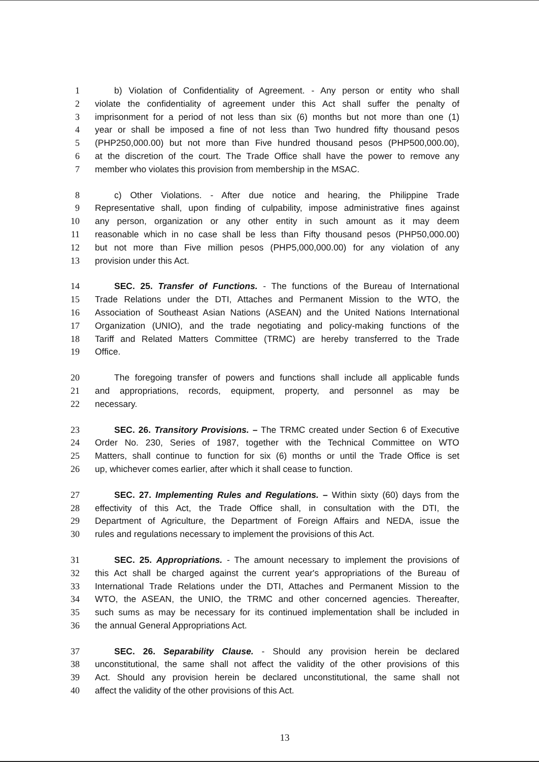1 b) Violation of Confidentiality of Agreement. - Any person or entity who shall
2 violate the confidentiality of agreement under this Act shall suffer the penalty of
3 imprisonment for a period of not less than six (6) months but not more than one (1)
4 year or shall be imposed a fine of not less than Two hundred fifty thousand pesos
5 (PHP250,000.00) but not more than Five hundred thousand pesos (PHP500,000.00),
6 at the discretion of the court. The Trade Office shall have the power to remove any
7 member who violates this provision from membership in the MSAC.
8 c) Other Violations. - After due notice and hearing, the Philippine Trade
9 Representative shall, upon finding of culpability, impose administrative fines against
10 any person, organization or any other entity in such amount as it may deem
11 reasonable which in no case shall be less than Fifty thousand pesos (PHP50,000.00)
12 but not more than Five million pesos (PHP5,000,000.00) for any violation of any
13 provision under this Act.
14 SEC. 25. Transfer of Functions. - The functions of the Bureau of International
15 Trade Relations under the DTI, Attaches and Permanent Mission to the WTO, the
16 Association of Southeast Asian Nations (ASEAN) and the United Nations International
17 Organization (UNIO), and the trade negotiating and policy-making functions of the
18 Tariff and Related Matters Committee (TRMC) are hereby transferred to the Trade
19 Office.
20 The foregoing transfer of powers and functions shall include all applicable funds
21 and appropriations, records, equipment, property, and personnel as may be
22 necessary.
23 SEC. 26. Transitory Provisions. – The TRMC created under Section 6 of Executive
24 Order No. 230, Series of 1987, together with the Technical Committee on WTO
25 Matters, shall continue to function for six (6) months or until the Trade Office is set
26 up, whichever comes earlier, after which it shall cease to function.
27 SEC. 27. Implementing Rules and Regulations. – Within sixty (60) days from the
28 effectivity of this Act, the Trade Office shall, in consultation with the DTI, the
29 Department of Agriculture, the Department of Foreign Affairs and NEDA, issue the
30 rules and regulations necessary to implement the provisions of this Act.
31 SEC. 25. Appropriations. - The amount necessary to implement the provisions of
32 this Act shall be charged against the current year's appropriations of the Bureau of
33 International Trade Relations under the DTI, Attaches and Permanent Mission to the
34 WTO, the ASEAN, the UNIO, the TRMC and other concerned agencies. Thereafter,
35 such sums as may be necessary for its continued implementation shall be included in
36 the annual General Appropriations Act.
37 SEC. 26. Separability Clause. - Should any provision herein be declared
38 unconstitutional, the same shall not affect the validity of the other provisions of this
39 Act. Should any provision herein be declared unconstitutional, the same shall not
40 affect the validity of the other provisions of this Act.
13